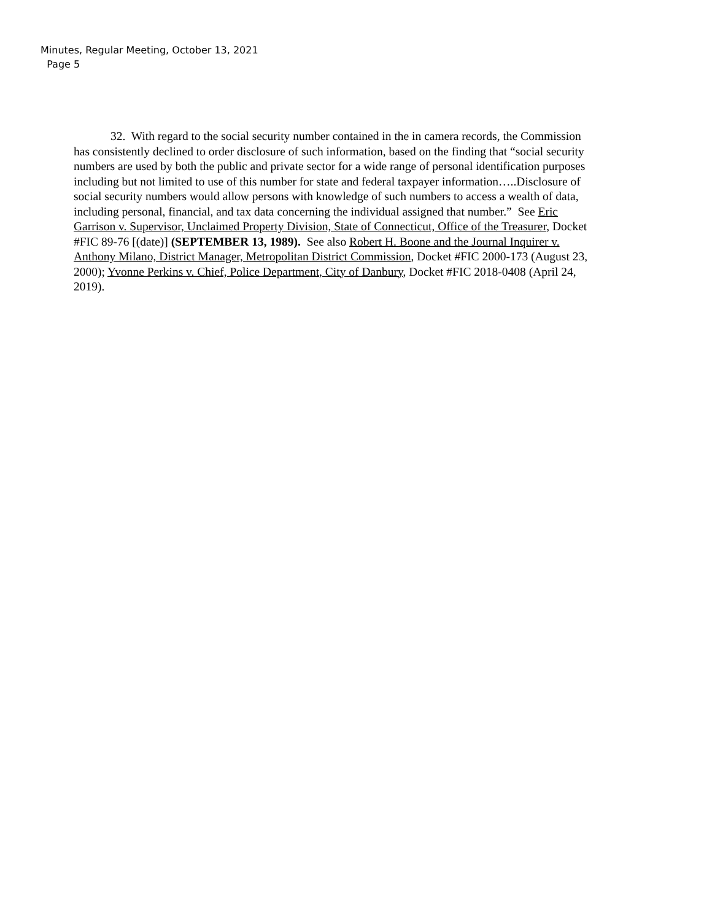Minutes, Regular Meeting, October 13, 2021
Page 5
32. With regard to the social security number contained in the in camera records, the Commission has consistently declined to order disclosure of such information, based on the finding that “social security numbers are used by both the public and private sector for a wide range of personal identification purposes including but not limited to use of this number for state and federal taxpayer information…..Disclosure of social security numbers would allow persons with knowledge of such numbers to access a wealth of data, including personal, financial, and tax data concerning the individual assigned that number.” See Eric Garrison v. Supervisor, Unclaimed Property Division, State of Connecticut, Office of the Treasurer, Docket #FIC 89-76 [(date)] (SEPTEMBER 13, 1989). See also Robert H. Boone and the Journal Inquirer v. Anthony Milano, District Manager, Metropolitan District Commission, Docket #FIC 2000-173 (August 23, 2000); Yvonne Perkins v. Chief, Police Department, City of Danbury, Docket #FIC 2018-0408 (April 24, 2019).